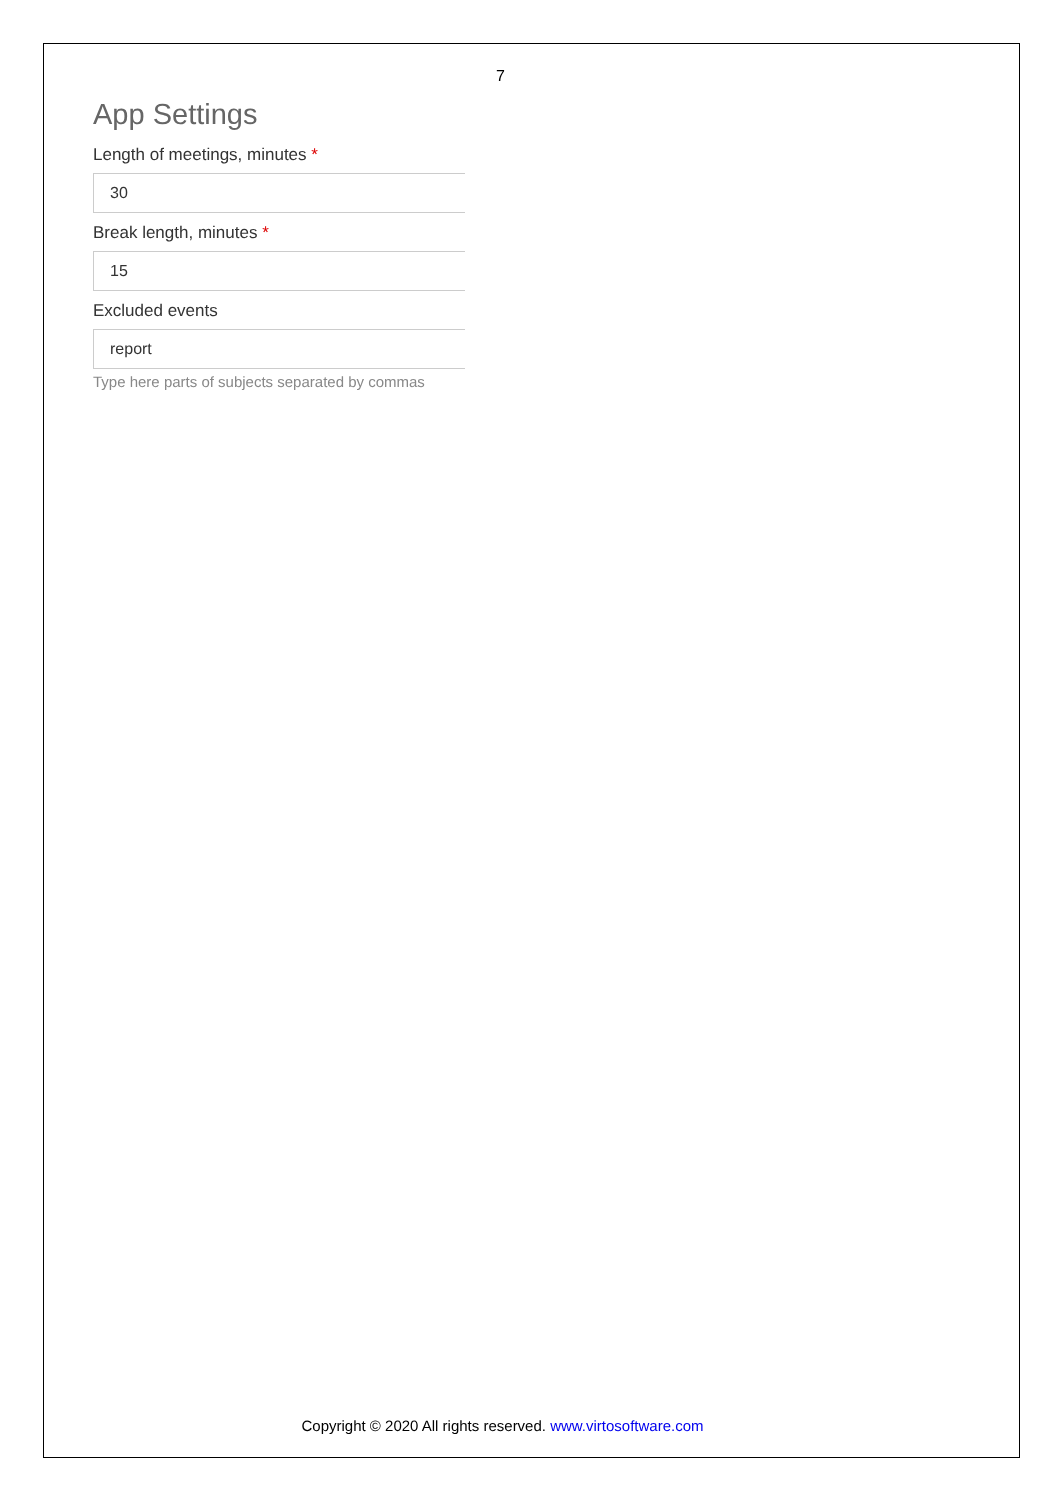7
App Settings
Length of meetings, minutes *
30
Break length, minutes *
15
Excluded events
report
Type here parts of subjects separated by commas
Copyright © 2020 All rights reserved. www.virtosoftware.com